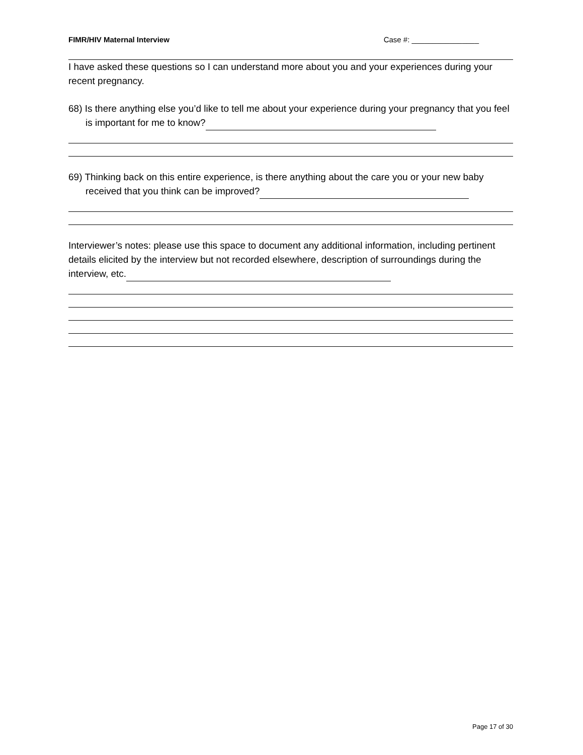FIMR/HIV Maternal Interview Case #: ________________
I have asked these questions so I can understand more about you and your experiences during your recent pregnancy.
68) Is there anything else you’d like to tell me about your experience during your pregnancy that you feel is important for me to know?
69) Thinking back on this entire experience, is there anything about the care you or your new baby received that you think can be improved?
Interviewer’s notes: please use this space to document any additional information, including pertinent details elicited by the interview but not recorded elsewhere, description of surroundings during the interview, etc.
Page 17 of 30